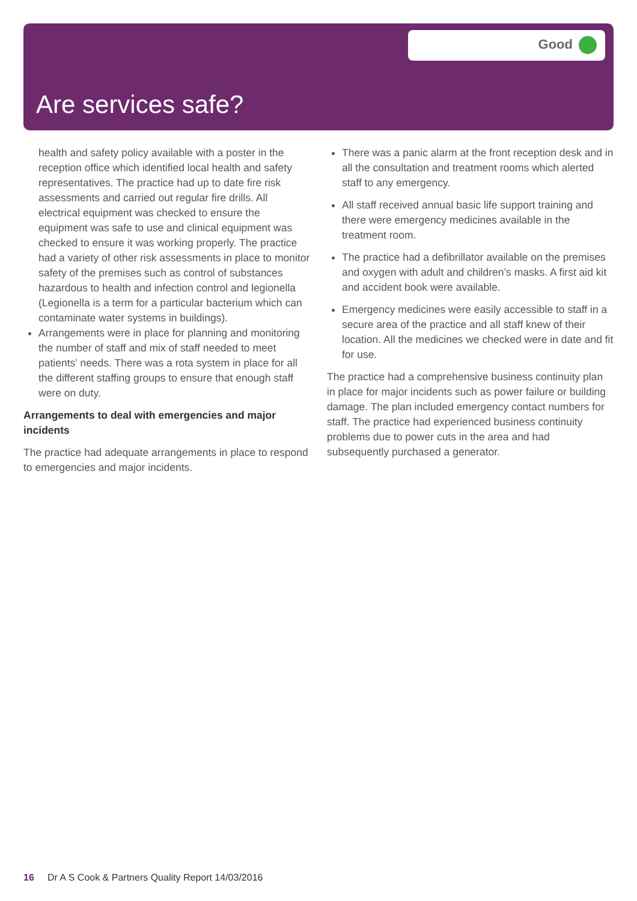Good
Are services safe?
health and safety policy available with a poster in the reception office which identified local health and safety representatives. The practice had up to date fire risk assessments and carried out regular fire drills. All electrical equipment was checked to ensure the equipment was safe to use and clinical equipment was checked to ensure it was working properly. The practice had a variety of other risk assessments in place to monitor safety of the premises such as control of substances hazardous to health and infection control and legionella (Legionella is a term for a particular bacterium which can contaminate water systems in buildings).
Arrangements were in place for planning and monitoring the number of staff and mix of staff needed to meet patients’ needs. There was a rota system in place for all the different staffing groups to ensure that enough staff were on duty.
Arrangements to deal with emergencies and major incidents
The practice had adequate arrangements in place to respond to emergencies and major incidents.
There was a panic alarm at the front reception desk and in all the consultation and treatment rooms which alerted staff to any emergency.
All staff received annual basic life support training and there were emergency medicines available in the treatment room.
The practice had a defibrillator available on the premises and oxygen with adult and children’s masks. A first aid kit and accident book were available.
Emergency medicines were easily accessible to staff in a secure area of the practice and all staff knew of their location. All the medicines we checked were in date and fit for use.
The practice had a comprehensive business continuity plan in place for major incidents such as power failure or building damage. The plan included emergency contact numbers for staff. The practice had experienced business continuity problems due to power cuts in the area and had subsequently purchased a generator.
16 Dr A S Cook & Partners Quality Report 14/03/2016